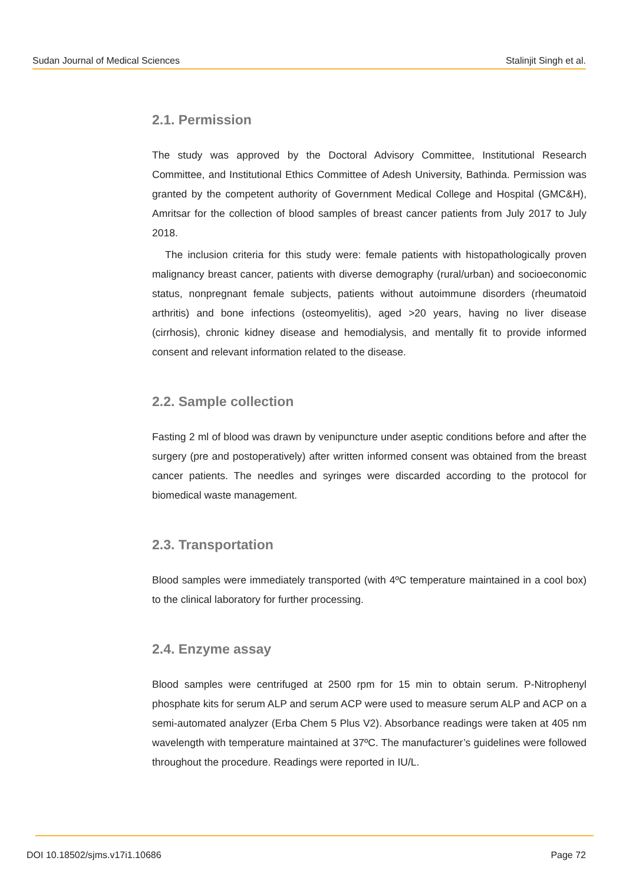Sudan Journal of Medical Sciences Stalinjit Singh et al.
2.1. Permission
The study was approved by the Doctoral Advisory Committee, Institutional Research Committee, and Institutional Ethics Committee of Adesh University, Bathinda. Permission was granted by the competent authority of Government Medical College and Hospital (GMC&H), Amritsar for the collection of blood samples of breast cancer patients from July 2017 to July 2018.
The inclusion criteria for this study were: female patients with histopathologically proven malignancy breast cancer, patients with diverse demography (rural/urban) and socioeconomic status, nonpregnant female subjects, patients without autoimmune disorders (rheumatoid arthritis) and bone infections (osteomyelitis), aged >20 years, having no liver disease (cirrhosis), chronic kidney disease and hemodialysis, and mentally fit to provide informed consent and relevant information related to the disease.
2.2. Sample collection
Fasting 2 ml of blood was drawn by venipuncture under aseptic conditions before and after the surgery (pre and postoperatively) after written informed consent was obtained from the breast cancer patients. The needles and syringes were discarded according to the protocol for biomedical waste management.
2.3. Transportation
Blood samples were immediately transported (with 4ºC temperature maintained in a cool box) to the clinical laboratory for further processing.
2.4. Enzyme assay
Blood samples were centrifuged at 2500 rpm for 15 min to obtain serum. P-Nitrophenyl phosphate kits for serum ALP and serum ACP were used to measure serum ALP and ACP on a semi-automated analyzer (Erba Chem 5 Plus V2). Absorbance readings were taken at 405 nm wavelength with temperature maintained at 37ºC. The manufacturer’s guidelines were followed throughout the procedure. Readings were reported in IU/L.
DOI 10.18502/sjms.v17i1.10686 Page 72